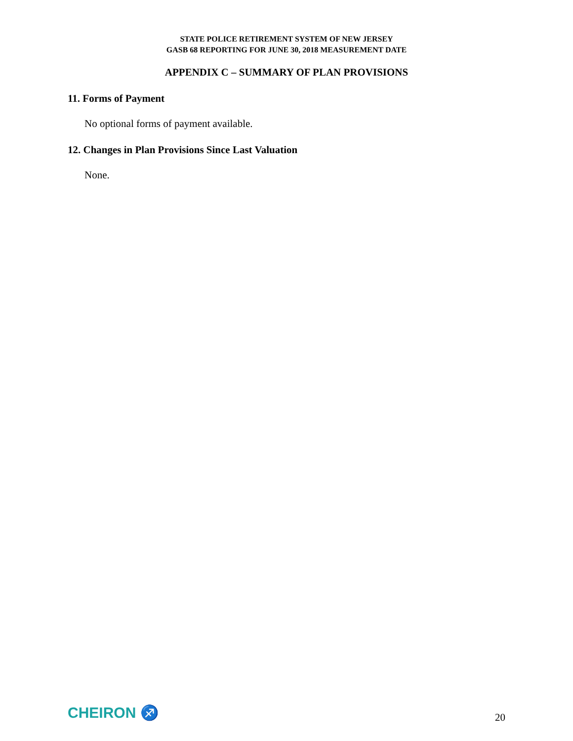STATE POLICE RETIREMENT SYSTEM OF NEW JERSEY
GASB 68 REPORTING FOR JUNE 30, 2018 MEASUREMENT DATE
APPENDIX C – SUMMARY OF PLAN PROVISIONS
11. Forms of Payment
No optional forms of payment available.
12. Changes in Plan Provisions Since Last Valuation
None.
CHEIRON ♐
20